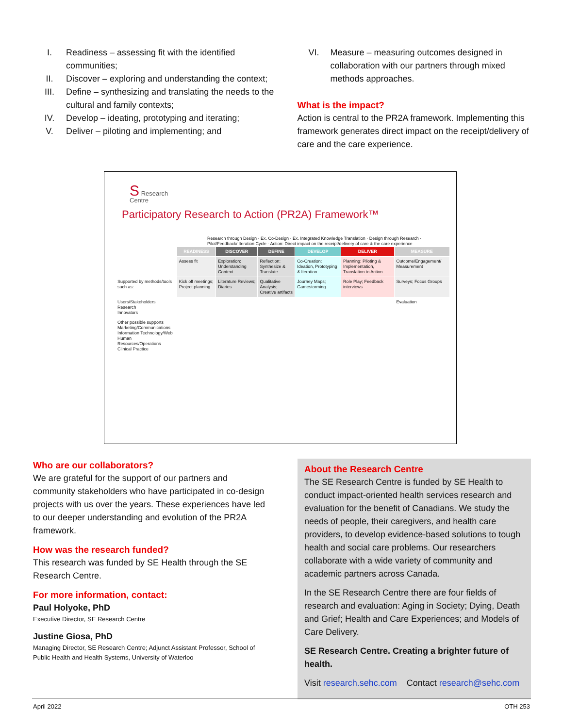I. Readiness – assessing fit with the identified communities;
II. Discover – exploring and understanding the context;
III. Define – synthesizing and translating the needs to the cultural and family contexts;
IV. Develop – ideating, prototyping and iterating;
V. Deliver – piloting and implementing; and
VI. Measure – measuring outcomes designed in collaboration with our partners through mixed methods approaches.
What is the impact?
Action is central to the PR2A framework. Implementing this framework generates direct impact on the receipt/delivery of care and the care experience.
S Research
Centre
Participatory Research to Action (PR2A) Framework™
Research through Design · Ex. Co-Design · Ex. Integrated Knowledge Translation · Design through Research · Pilot/Feedback/ Iteration Cycle · Action: Direct impact on the receipt/delivery of care & the care experience
| | READINESS | DISCOVER | DEFINE | DEVELOP | DELIVER | MEASURE |
| | Assess fit | Exploration: Understanding Context | Reflection: Synthesize & Translate | Co-Creation: Ideation, Prototyping & Iteration | Planning: Piloting & Implementation, Translation to Action | Outcome/Engagement/ Measurement |
| Supported by methods/tools such as: | Kick off meetings; Project planning | Literature Reviews; Diaries | Qualitative Analysis; Creative artifacts | Journey Maps; Gamestorming | Role Play; Feedback interviews | Surveys; Focus Groups |
| Users/Stakeholders Research Innovators | | | | | | Evaluation |
| Other possible supports Marketing/Communications Information Technology/Web Human Resources/Operations Clinical Practice | | | | | | |
Who are our collaborators?
We are grateful for the support of our partners and community stakeholders who have participated in co-design projects with us over the years. These experiences have led to our deeper understanding and evolution of the PR2A framework.
How was the research funded?
This research was funded by SE Health through the SE Research Centre.
For more information, contact:
Paul Holyoke, PhD
Executive Director, SE Research Centre
Justine Giosa, PhD
Managing Director, SE Research Centre; Adjunct Assistant Professor, School of Public Health and Health Systems, University of Waterloo
About the Research Centre
The SE Research Centre is funded by SE Health to conduct impact-oriented health services research and evaluation for the benefit of Canadians. We study the needs of people, their caregivers, and health care providers, to develop evidence-based solutions to tough health and social care problems. Our researchers collaborate with a wide variety of community and academic partners across Canada.
In the SE Research Centre there are four fields of research and evaluation: Aging in Society; Dying, Death and Grief; Health and Care Experiences; and Models of Care Delivery.
SE Research Centre. Creating a brighter future of health.
Visit research.sehc.com Contact research@sehc.com
April 2022 OTH 253